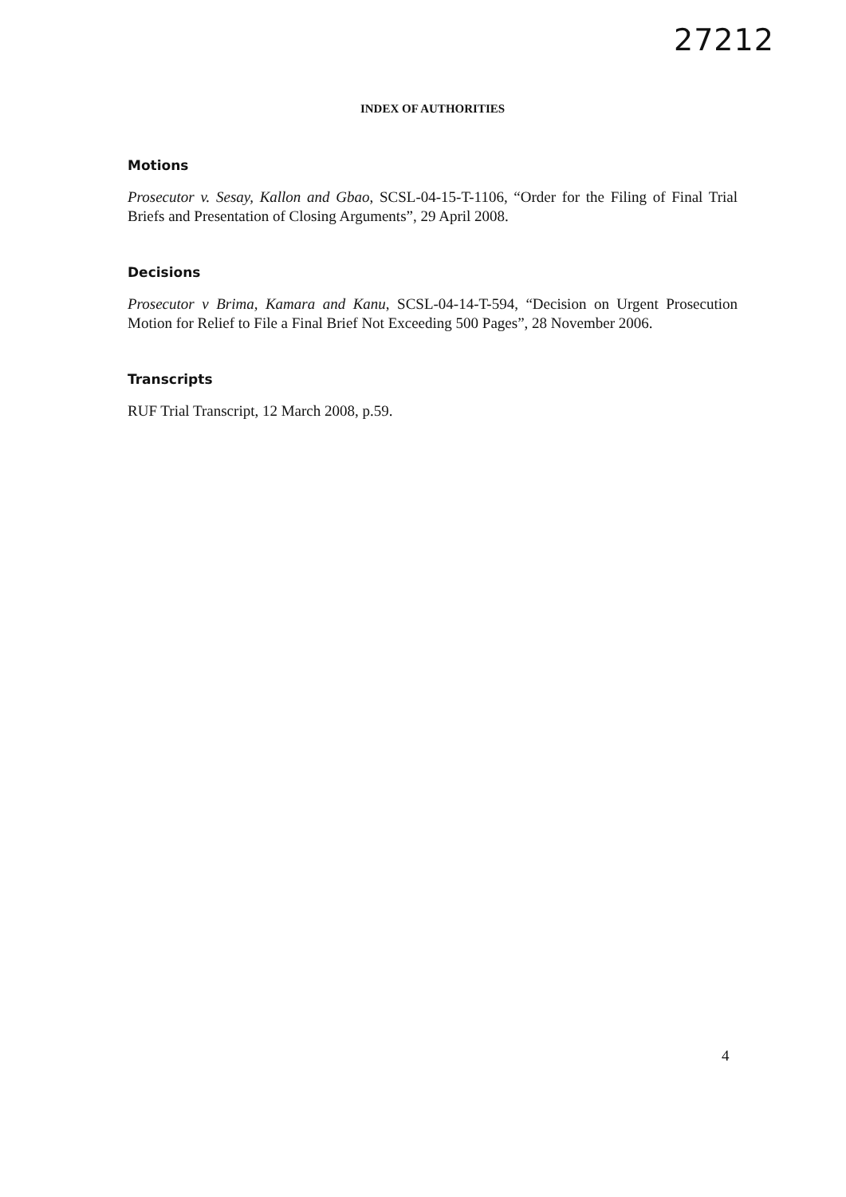27212
INDEX OF AUTHORITIES
Motions
Prosecutor v. Sesay, Kallon and Gbao, SCSL-04-15-T-1106, “Order for the Filing of Final Trial Briefs and Presentation of Closing Arguments”, 29 April 2008.
Decisions
Prosecutor v Brima, Kamara and Kanu, SCSL-04-14-T-594, “Decision on Urgent Prosecution Motion for Relief to File a Final Brief Not Exceeding 500 Pages”, 28 November 2006.
Transcripts
RUF Trial Transcript, 12 March 2008, p.59.
4